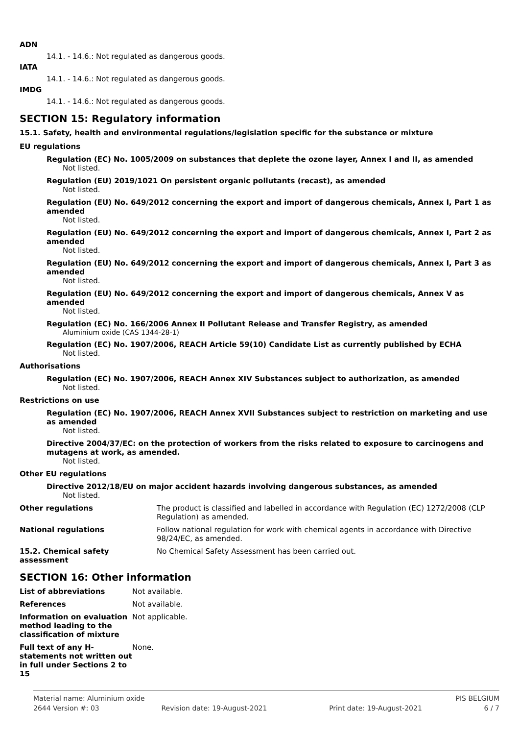ADN
14.1. - 14.6.: Not regulated as dangerous goods.
IATA
14.1. - 14.6.: Not regulated as dangerous goods.
IMDG
14.1. - 14.6.: Not regulated as dangerous goods.
SECTION 15: Regulatory information
15.1. Safety, health and environmental regulations/legislation specific for the substance or mixture
EU regulations
Regulation (EC) No. 1005/2009 on substances that deplete the ozone layer, Annex I and II, as amended
Not listed.
Regulation (EU) 2019/1021 On persistent organic pollutants (recast), as amended
Not listed.
Regulation (EU) No. 649/2012 concerning the export and import of dangerous chemicals, Annex I, Part 1 as amended
Not listed.
Regulation (EU) No. 649/2012 concerning the export and import of dangerous chemicals, Annex I, Part 2 as amended
Not listed.
Regulation (EU) No. 649/2012 concerning the export and import of dangerous chemicals, Annex I, Part 3 as amended
Not listed.
Regulation (EU) No. 649/2012 concerning the export and import of dangerous chemicals, Annex V as amended
Not listed.
Regulation (EC) No. 166/2006 Annex II Pollutant Release and Transfer Registry, as amended
Aluminium oxide (CAS 1344-28-1)
Regulation (EC) No. 1907/2006, REACH Article 59(10) Candidate List as currently published by ECHA
Not listed.
Authorisations
Regulation (EC) No. 1907/2006, REACH Annex XIV Substances subject to authorization, as amended
Not listed.
Restrictions on use
Regulation (EC) No. 1907/2006, REACH Annex XVII Substances subject to restriction on marketing and use as amended
Not listed.
Directive 2004/37/EC: on the protection of workers from the risks related to exposure to carcinogens and mutagens at work, as amended.
Not listed.
Other EU regulations
Directive 2012/18/EU on major accident hazards involving dangerous substances, as amended
Not listed.
Other regulations The product is classified and labelled in accordance with Regulation (EC) 1272/2008 (CLP Regulation) as amended.
National regulations Follow national regulation for work with chemical agents in accordance with Directive 98/24/EC, as amended.
15.2. Chemical safety
assessment
No Chemical Safety Assessment has been carried out.
SECTION 16: Other information
List of abbreviations Not available.
References Not available.
Information on evaluation method leading to the classification of mixture
Not applicable.
Full text of any H-statements not written out in full under Sections 2 to 15
None.
Material name: Aluminium oxide PIS BELGIUM
2644 Version #: 03 Revision date: 19-August-2021 Print date: 19-August-2021 6 / 7